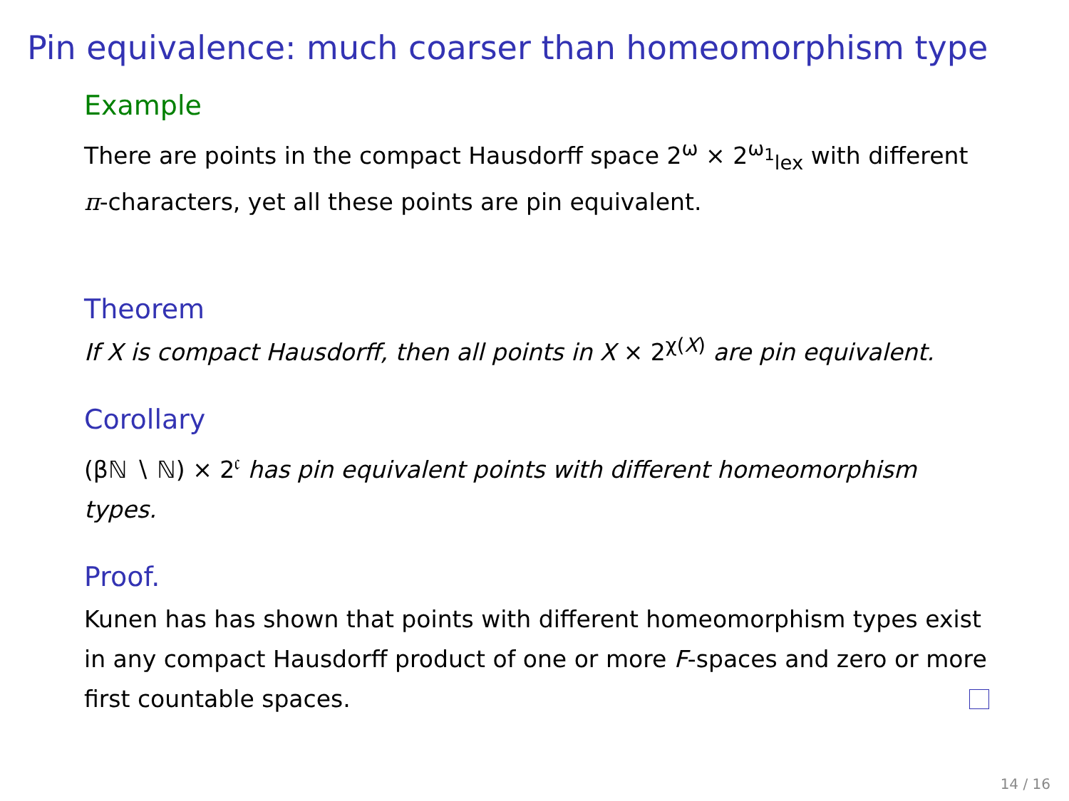Pin equivalence: much coarser than homeomorphism type
Example
There are points in the compact Hausdorff space 2<sup>ω</sup> × 2<sup>ω<sub>1</sub></sup><sub>lex</sub> with different π-characters, yet all these points are pin equivalent.
Theorem
If X is compact Hausdorff, then all points in X × 2<sup>χ(X)</sup> are pin equivalent.
Corollary
(βℕ ∖ ℕ) × 2<sup>𝔠</sup> has pin equivalent points with different homeomorphism types.
Proof.
Kunen has has shown that points with different homeomorphism types exist in any compact Hausdorff product of one or more F-spaces and zero or more first countable spaces.
14 / 16